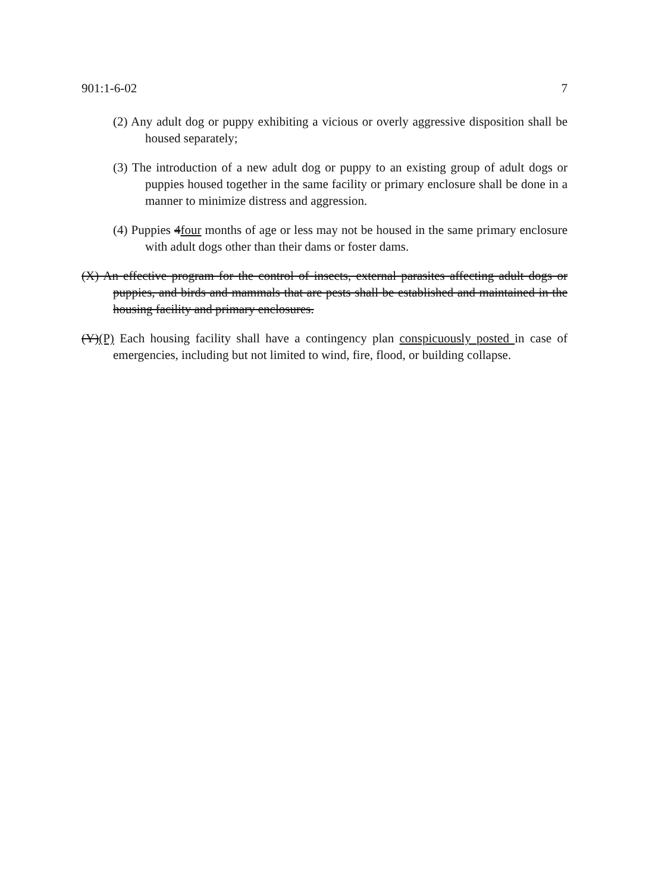901:1-6-02 7
(2) Any adult dog or puppy exhibiting a vicious or overly aggressive disposition shall be housed separately;
(3) The introduction of a new adult dog or puppy to an existing group of adult dogs or puppies housed together in the same facility or primary enclosure shall be done in a manner to minimize distress and aggression.
(4) Puppies 4four months of age or less may not be housed in the same primary enclosure with adult dogs other than their dams or foster dams.
(X) An effective program for the control of insects, external parasites affecting adult dogs or puppies, and birds and mammals that are pests shall be established and maintained in the housing facility and primary enclosures.
(Y)(P) Each housing facility shall have a contingency plan conspicuously posted in case of emergencies, including but not limited to wind, fire, flood, or building collapse.